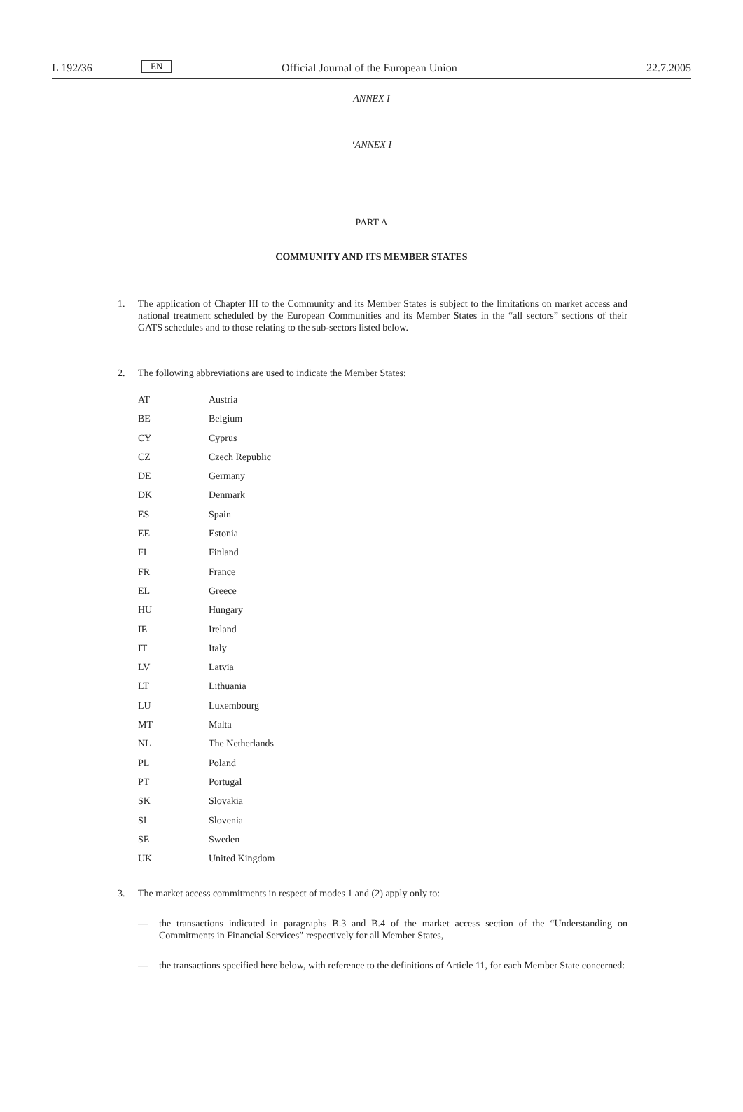L 192/36 EN Official Journal of the European Union 22.7.2005
ANNEX I
‘ANNEX I
PART A
COMMUNITY AND ITS MEMBER STATES
1. The application of Chapter III to the Community and its Member States is subject to the limitations on market access and national treatment scheduled by the European Communities and its Member States in the “all sectors” sections of their GATS schedules and to those relating to the sub-sectors listed below.
2. The following abbreviations are used to indicate the Member States:
| AT | Austria |
| BE | Belgium |
| CY | Cyprus |
| CZ | Czech Republic |
| DE | Germany |
| DK | Denmark |
| ES | Spain |
| EE | Estonia |
| FI | Finland |
| FR | France |
| EL | Greece |
| HU | Hungary |
| IE | Ireland |
| IT | Italy |
| LV | Latvia |
| LT | Lithuania |
| LU | Luxembourg |
| MT | Malta |
| NL | The Netherlands |
| PL | Poland |
| PT | Portugal |
| SK | Slovakia |
| SI | Slovenia |
| SE | Sweden |
| UK | United Kingdom |
3. The market access commitments in respect of modes 1 and (2) apply only to:
— the transactions indicated in paragraphs B.3 and B.4 of the market access section of the “Understanding on Commitments in Financial Services” respectively for all Member States,
— the transactions specified here below, with reference to the definitions of Article 11, for each Member State concerned: